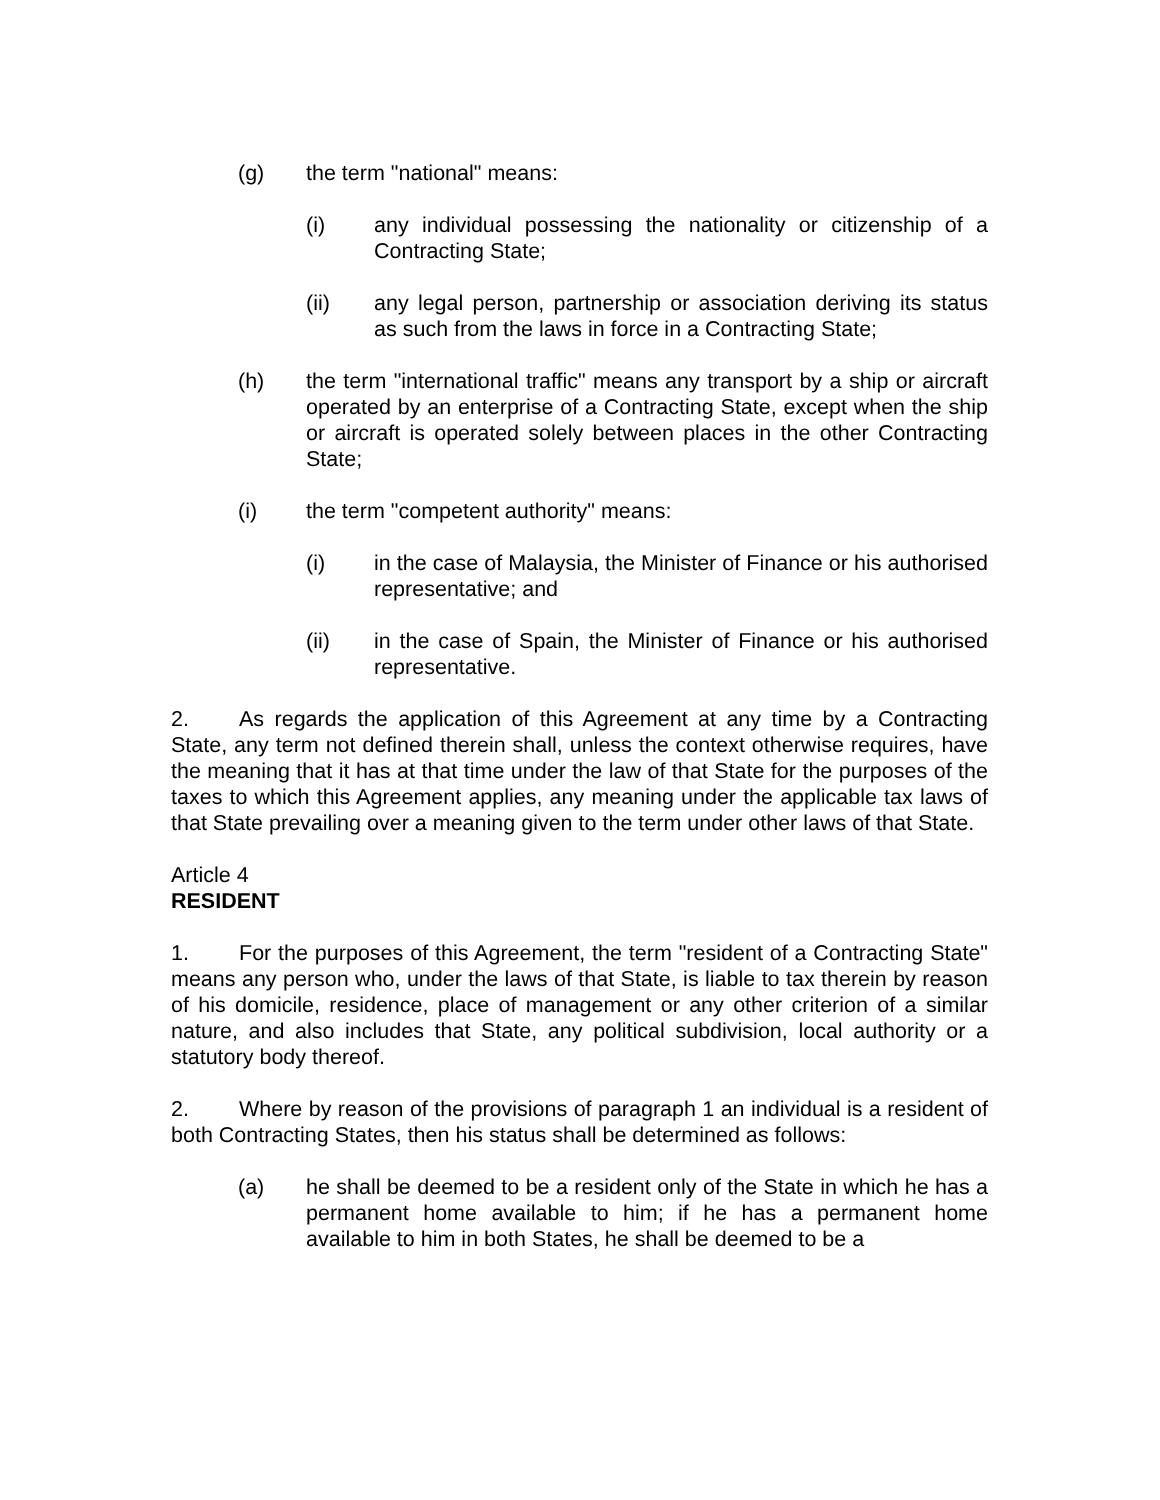(g) the term "national" means:
(i) any individual possessing the nationality or citizenship of a Contracting State;
(ii) any legal person, partnership or association deriving its status as such from the laws in force in a Contracting State;
(h) the term "international traffic" means any transport by a ship or aircraft operated by an enterprise of a Contracting State, except when the ship or aircraft is operated solely between places in the other Contracting State;
(i) the term "competent authority" means:
(i) in the case of Malaysia, the Minister of Finance or his authorised representative; and
(ii) in the case of Spain, the Minister of Finance or his authorised representative.
2. As regards the application of this Agreement at any time by a Contracting State, any term not defined therein shall, unless the context otherwise requires, have the meaning that it has at that time under the law of that State for the purposes of the taxes to which this Agreement applies, any meaning under the applicable tax laws of that State prevailing over a meaning given to the term under other laws of that State.
Article 4
RESIDENT
1. For the purposes of this Agreement, the term "resident of a Contracting State" means any person who, under the laws of that State, is liable to tax therein by reason of his domicile, residence, place of management or any other criterion of a similar nature, and also includes that State, any political subdivision, local authority or a statutory body thereof.
2. Where by reason of the provisions of paragraph 1 an individual is a resident of both Contracting States, then his status shall be determined as follows:
(a) he shall be deemed to be a resident only of the State in which he has a permanent home available to him; if he has a permanent home available to him in both States, he shall be deemed to be a